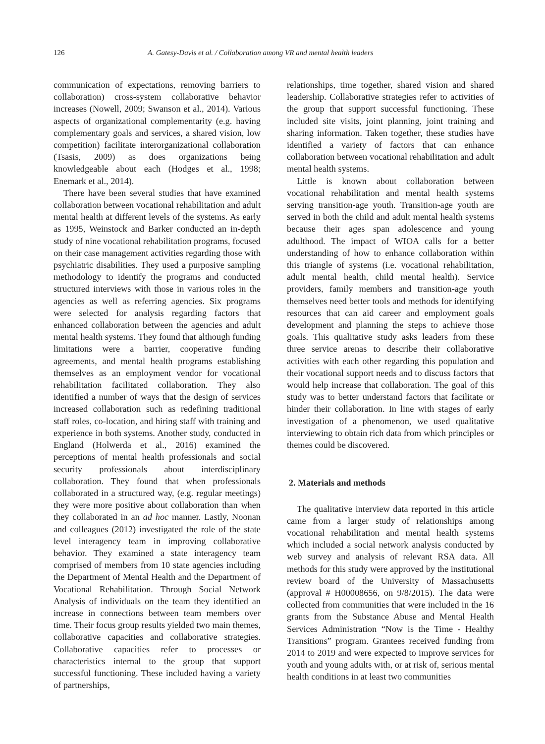126 A. Gatesy-Davis et al. / Collaboration among VR and mental health leaders
communication of expectations, removing barriers to collaboration) cross-system collaborative behavior increases (Nowell, 2009; Swanson et al., 2014). Various aspects of organizational complementarity (e.g. having complementary goals and services, a shared vision, low competition) facilitate interorganizational collaboration (Tsasis, 2009) as does organizations being knowledgeable about each (Hodges et al., 1998; Enemark et al., 2014).
There have been several studies that have examined collaboration between vocational rehabilitation and adult mental health at different levels of the systems. As early as 1995, Weinstock and Barker conducted an in-depth study of nine vocational rehabilitation programs, focused on their case management activities regarding those with psychiatric disabilities. They used a purposive sampling methodology to identify the programs and conducted structured interviews with those in various roles in the agencies as well as referring agencies. Six programs were selected for analysis regarding factors that enhanced collaboration between the agencies and adult mental health systems. They found that although funding limitations were a barrier, cooperative funding agreements, and mental health programs establishing themselves as an employment vendor for vocational rehabilitation facilitated collaboration. They also identified a number of ways that the design of services increased collaboration such as redefining traditional staff roles, co-location, and hiring staff with training and experience in both systems. Another study, conducted in England (Holwerda et al., 2016) examined the perceptions of mental health professionals and social security professionals about interdisciplinary collaboration. They found that when professionals collaborated in a structured way, (e.g. regular meetings) they were more positive about collaboration than when they collaborated in an ad hoc manner. Lastly, Noonan and colleagues (2012) investigated the role of the state level interagency team in improving collaborative behavior. They examined a state interagency team comprised of members from 10 state agencies including the Department of Mental Health and the Department of Vocational Rehabilitation. Through Social Network Analysis of individuals on the team they identified an increase in connections between team members over time. Their focus group results yielded two main themes, collaborative capacities and collaborative strategies. Collaborative capacities refer to processes or characteristics internal to the group that support successful functioning. These included having a variety of partnerships,
relationships, time together, shared vision and shared leadership. Collaborative strategies refer to activities of the group that support successful functioning. These included site visits, joint planning, joint training and sharing information. Taken together, these studies have identified a variety of factors that can enhance collaboration between vocational rehabilitation and adult mental health systems.
Little is known about collaboration between vocational rehabilitation and mental health systems serving transition-age youth. Transition-age youth are served in both the child and adult mental health systems because their ages span adolescence and young adulthood. The impact of WIOA calls for a better understanding of how to enhance collaboration within this triangle of systems (i.e. vocational rehabilitation, adult mental health, child mental health). Service providers, family members and transition-age youth themselves need better tools and methods for identifying resources that can aid career and employment goals development and planning the steps to achieve those goals. This qualitative study asks leaders from these three service arenas to describe their collaborative activities with each other regarding this population and their vocational support needs and to discuss factors that would help increase that collaboration. The goal of this study was to better understand factors that facilitate or hinder their collaboration. In line with stages of early investigation of a phenomenon, we used qualitative interviewing to obtain rich data from which principles or themes could be discovered.
2. Materials and methods
The qualitative interview data reported in this article came from a larger study of relationships among vocational rehabilitation and mental health systems which included a social network analysis conducted by web survey and analysis of relevant RSA data. All methods for this study were approved by the institutional review board of the University of Massachusetts (approval # H00008656, on 9/8/2015). The data were collected from communities that were included in the 16 grants from the Substance Abuse and Mental Health Services Administration “Now is the Time - Healthy Transitions” program. Grantees received funding from 2014 to 2019 and were expected to improve services for youth and young adults with, or at risk of, serious mental health conditions in at least two communities